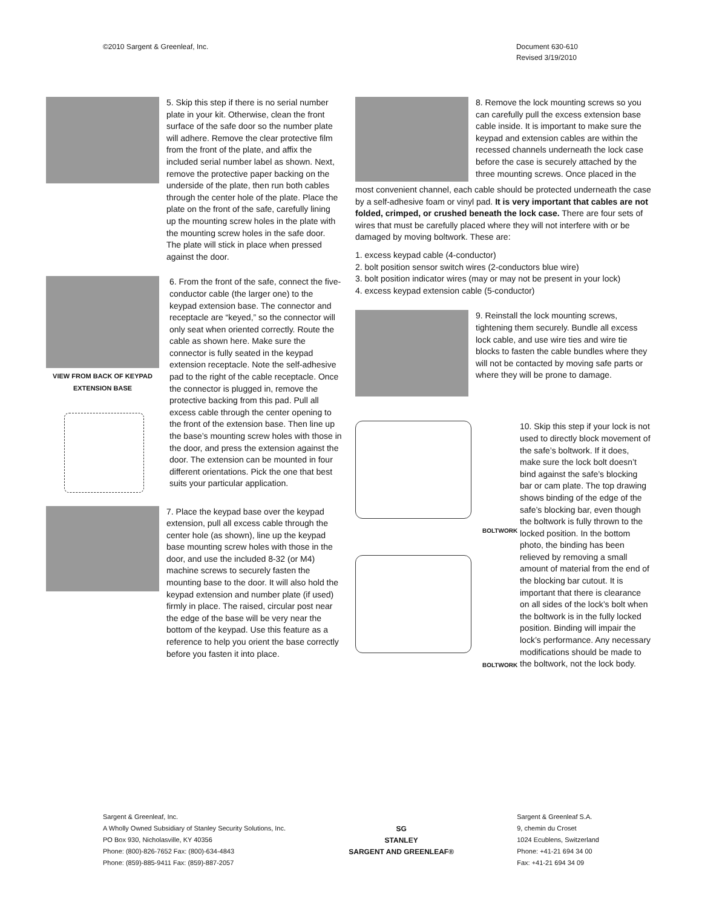©2010 Sargent & Greenleaf, Inc.
Document 630-610
Revised 3/19/2010
5. Skip this step if there is no serial number plate in your kit. Otherwise, clean the front surface of the safe door so the number plate will adhere. Remove the clear protective film from the front of the plate, and affix the included serial number label as shown. Next, remove the protective paper backing on the underside of the plate, then run both cables through the center hole of the plate. Place the plate on the front of the safe, carefully lining up the mounting screw holes in the plate with the mounting screw holes in the safe door. The plate will stick in place when pressed against the door.
VIEW FROM BACK OF KEYPAD EXTENSION BASE
6. From the front of the safe, connect the five-conductor cable (the larger one) to the keypad extension base. The connector and receptacle are “keyed,” so the connector will only seat when oriented correctly. Route the cable as shown here. Make sure the connector is fully seated in the keypad extension receptacle. Note the self-adhesive pad to the right of the cable receptacle. Once the connector is plugged in, remove the protective backing from this pad. Pull all excess cable through the center opening to the front of the extension base. Then line up the base’s mounting screw holes with those in the door, and press the extension against the door. The extension can be mounted in four different orientations. Pick the one that best suits your particular application.
7. Place the keypad base over the keypad extension, pull all excess cable through the center hole (as shown), line up the keypad base mounting screw holes with those in the door, and use the included 8-32 (or M4) machine screws to securely fasten the mounting base to the door. It will also hold the keypad extension and number plate (if used) firmly in place. The raised, circular post near the edge of the base will be very near the bottom of the keypad. Use this feature as a reference to help you orient the base correctly before you fasten it into place.
8. Remove the lock mounting screws so you can carefully pull the excess extension base cable inside. It is important to make sure the keypad and extension cables are within the recessed channels underneath the lock case before the case is securely attached by the three mounting screws. Once placed in the
most convenient channel, each cable should be protected underneath the case by a self-adhesive foam or vinyl pad. It is very important that cables are not folded, crimped, or crushed beneath the lock case. There are four sets of wires that must be carefully placed where they will not interfere with or be damaged by moving boltwork. These are:
1. excess keypad cable (4-conductor)
2. bolt position sensor switch wires (2-conductors blue wire)
3. bolt position indicator wires (may or may not be present in your lock)
4. excess keypad extension cable (5-conductor)
9. Reinstall the lock mounting screws, tightening them securely. Bundle all excess lock cable, and use wire ties and wire tie blocks to fasten the cable bundles where they will not be contacted by moving safe parts or where they will be prone to damage.
BOLTWORK
BOLTWORK
10. Skip this step if your lock is not used to directly block movement of the safe’s boltwork. If it does, make sure the lock bolt doesn’t bind against the safe’s blocking bar or cam plate. The top drawing shows binding of the edge of the safe’s blocking bar, even though the boltwork is fully thrown to the locked position. In the bottom photo, the binding has been relieved by removing a small amount of material from the end of the blocking bar cutout. It is important that there is clearance on all sides of the lock’s bolt when the boltwork is in the fully locked position. Binding will impair the lock’s performance. Any necessary modifications should be made to the boltwork, not the lock body.
Sargent & Greenleaf, Inc.
A Wholly Owned Subsidiary of Stanley Security Solutions, Inc.
PO Box 930, Nicholasville, KY 40356
Phone: (800)-826-7652 Fax: (800)-634-4843
Phone: (859)-885-9411 Fax: (859)-887-2057
SG
STANLEY
SARGENT AND GREENLEAF®
Sargent & Greenleaf S.A.
9, chemin du Croset
1024 Ecublens, Switzerland
Phone: +41-21 694 34 00
Fax: +41-21 694 34 09